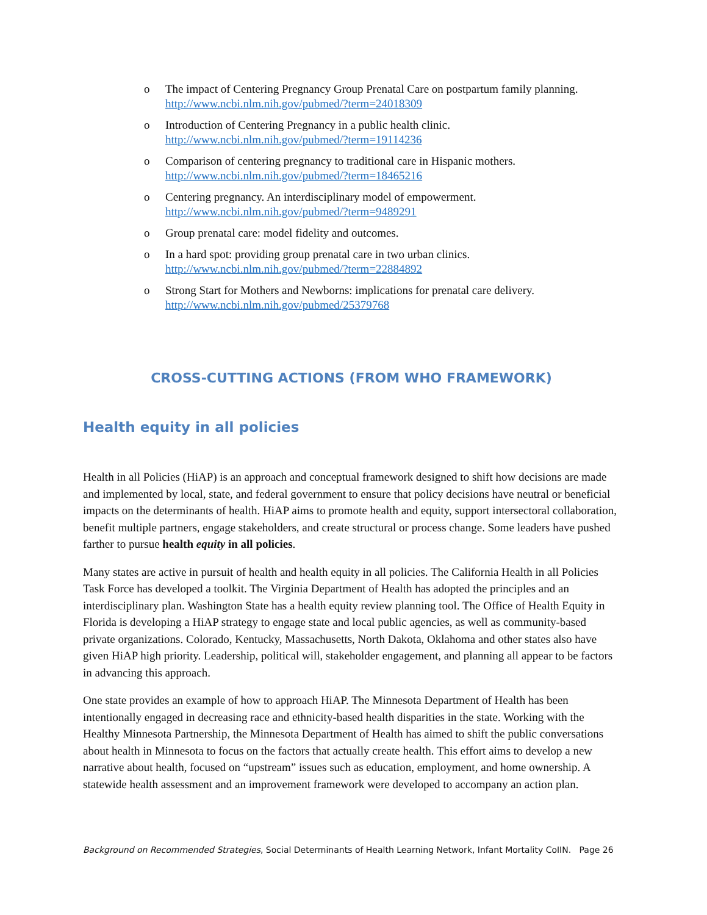o The impact of Centering Pregnancy Group Prenatal Care on postpartum family planning.
http://www.ncbi.nlm.nih.gov/pubmed/?term=24018309
o Introduction of Centering Pregnancy in a public health clinic.
http://www.ncbi.nlm.nih.gov/pubmed/?term=19114236
o Comparison of centering pregnancy to traditional care in Hispanic mothers.
http://www.ncbi.nlm.nih.gov/pubmed/?term=18465216
o Centering pregnancy. An interdisciplinary model of empowerment.
http://www.ncbi.nlm.nih.gov/pubmed/?term=9489291
o Group prenatal care: model fidelity and outcomes.
o In a hard spot: providing group prenatal care in two urban clinics.
http://www.ncbi.nlm.nih.gov/pubmed/?term=22884892
o Strong Start for Mothers and Newborns: implications for prenatal care delivery.
http://www.ncbi.nlm.nih.gov/pubmed/25379768
CROSS-CUTTING ACTIONS (FROM WHO FRAMEWORK)
Health equity in all policies
Health in all Policies (HiAP) is an approach and conceptual framework designed to shift how decisions are made and implemented by local, state, and federal government to ensure that policy decisions have neutral or beneficial impacts on the determinants of health. HiAP aims to promote health and equity, support intersectoral collaboration, benefit multiple partners, engage stakeholders, and create structural or process change. Some leaders have pushed farther to pursue health equity in all policies.
Many states are active in pursuit of health and health equity in all policies. The California Health in all Policies Task Force has developed a toolkit. The Virginia Department of Health has adopted the principles and an interdisciplinary plan. Washington State has a health equity review planning tool. The Office of Health Equity in Florida is developing a HiAP strategy to engage state and local public agencies, as well as community-based private organizations. Colorado, Kentucky, Massachusetts, North Dakota, Oklahoma and other states also have given HiAP high priority. Leadership, political will, stakeholder engagement, and planning all appear to be factors in advancing this approach.
One state provides an example of how to approach HiAP. The Minnesota Department of Health has been intentionally engaged in decreasing race and ethnicity-based health disparities in the state. Working with the Healthy Minnesota Partnership, the Minnesota Department of Health has aimed to shift the public conversations about health in Minnesota to focus on the factors that actually create health. This effort aims to develop a new narrative about health, focused on “upstream” issues such as education, employment, and home ownership. A statewide health assessment and an improvement framework were developed to accompany an action plan.
Background on Recommended Strategies, Social Determinants of Health Learning Network, Infant Mortality CoIIN. Page 26